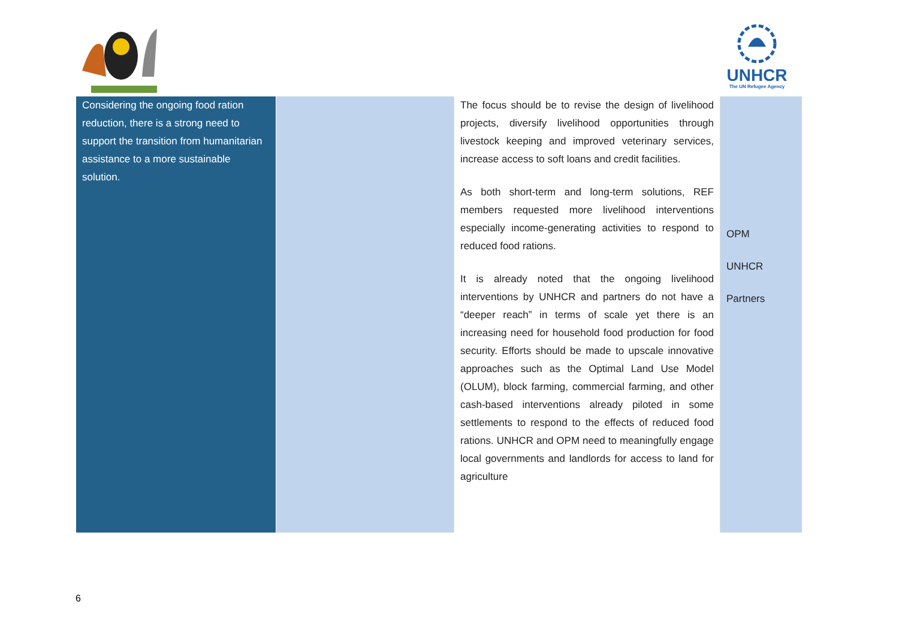UNHCR
The UN Refugee Agency
| Considering the ongoing food ration reduction, there is a strong need to support the transition from humanitarian assistance to a more sustainable solution. | | The focus should be to revise the design of livelihood projects, diversify livelihood opportunities through livestock keeping and improved veterinary services, increase access to soft loans and credit facilities. As both short-term and long-term solutions, REF members requested more livelihood interventions especially income-generating activities to respond to reduced food rations. It is already noted that the ongoing livelihood interventions by UNHCR and partners do not have a “deeper reach” in terms of scale yet there is an increasing need for household food production for food security. Efforts should be made to upscale innovative approaches such as the Optimal Land Use Model (OLUM), block farming, commercial farming, and other cash-based interventions already piloted in some settlements to respond to the effects of reduced food rations. UNHCR and OPM need to meaningfully engage local governments and landlords for access to land for agriculture | OPM UNHCR Partners |
6